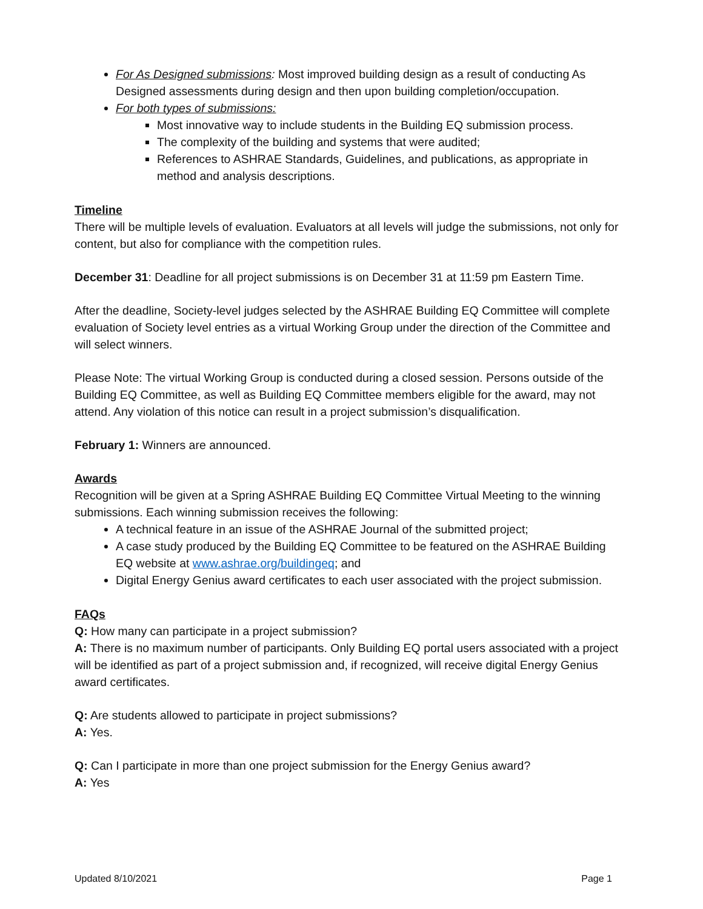For As Designed submissions: Most improved building design as a result of conducting As Designed assessments during design and then upon building completion/occupation.
For both types of submissions:
Most innovative way to include students in the Building EQ submission process.
The complexity of the building and systems that were audited;
References to ASHRAE Standards, Guidelines, and publications, as appropriate in method and analysis descriptions.
Timeline
There will be multiple levels of evaluation. Evaluators at all levels will judge the submissions, not only for content, but also for compliance with the competition rules.
December 31: Deadline for all project submissions is on December 31 at 11:59 pm Eastern Time.
After the deadline, Society-level judges selected by the ASHRAE Building EQ Committee will complete evaluation of Society level entries as a virtual Working Group under the direction of the Committee and will select winners.
Please Note: The virtual Working Group is conducted during a closed session. Persons outside of the Building EQ Committee, as well as Building EQ Committee members eligible for the award, may not attend. Any violation of this notice can result in a project submission’s disqualification.
February 1: Winners are announced.
Awards
Recognition will be given at a Spring ASHRAE Building EQ Committee Virtual Meeting to the winning submissions. Each winning submission receives the following:
A technical feature in an issue of the ASHRAE Journal of the submitted project;
A case study produced by the Building EQ Committee to be featured on the ASHRAE Building EQ website at www.ashrae.org/buildingeq; and
Digital Energy Genius award certificates to each user associated with the project submission.
FAQs
Q: How many can participate in a project submission?
A: There is no maximum number of participants. Only Building EQ portal users associated with a project will be identified as part of a project submission and, if recognized, will receive digital Energy Genius award certificates.
Q: Are students allowed to participate in project submissions?
A: Yes.
Q: Can I participate in more than one project submission for the Energy Genius award?
A: Yes
Updated 8/10/2021 Page 1